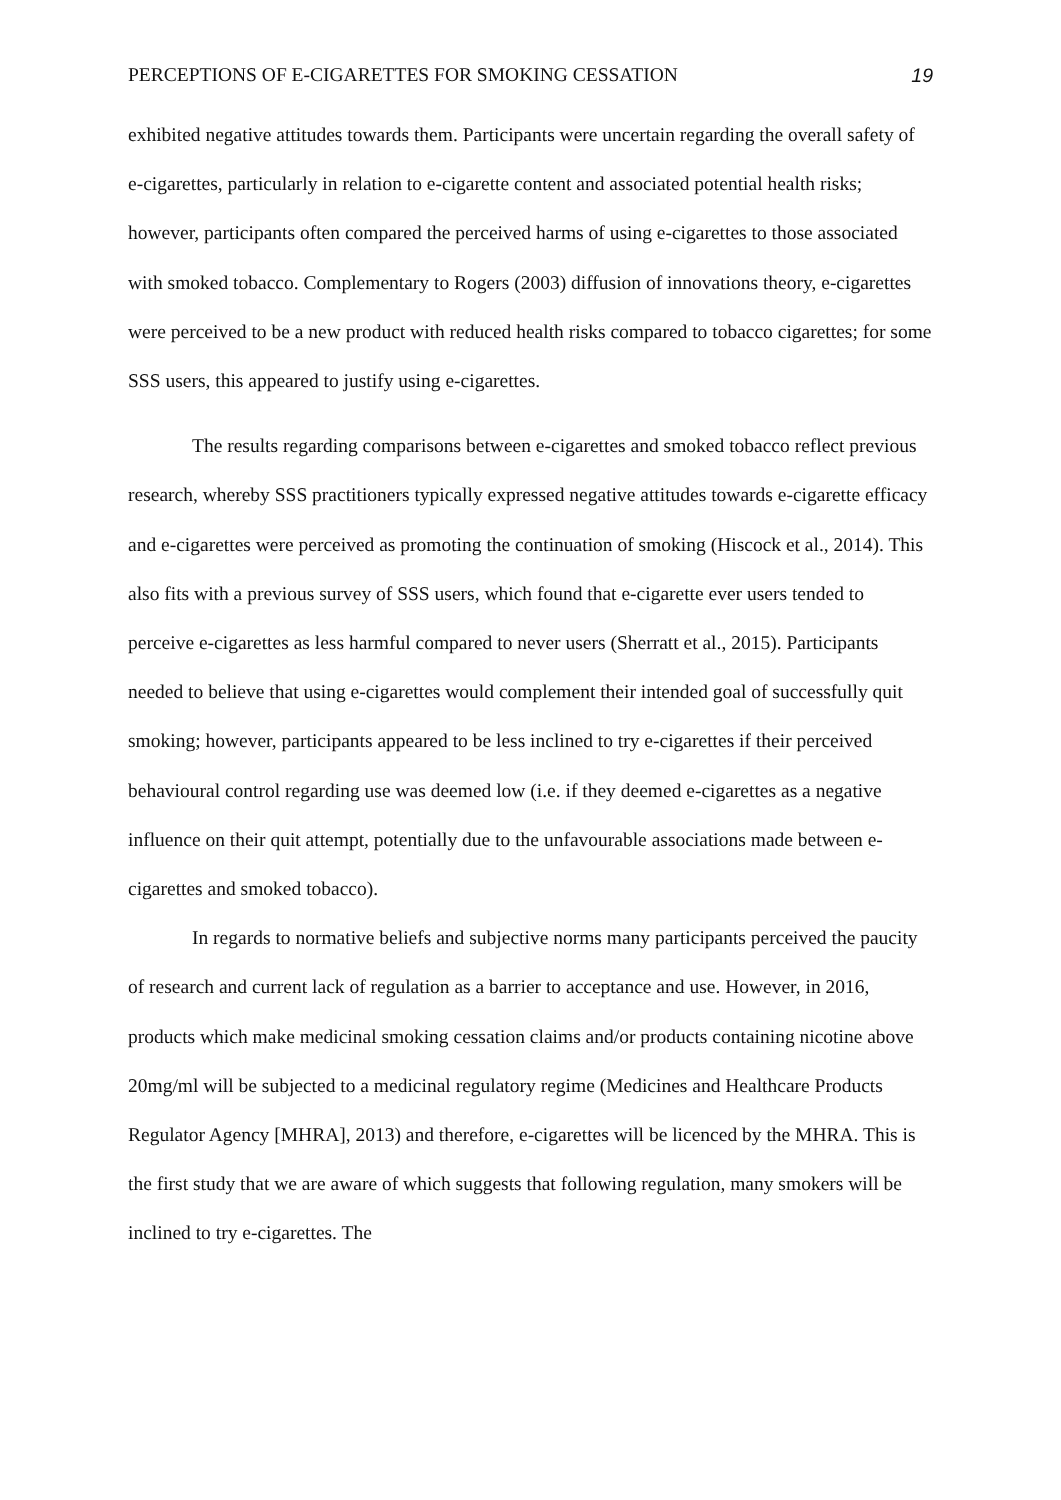PERCEPTIONS OF E-CIGARETTES FOR SMOKING CESSATION 19
exhibited negative attitudes towards them. Participants were uncertain regarding the overall safety of e-cigarettes, particularly in relation to e-cigarette content and associated potential health risks; however, participants often compared the perceived harms of using e-cigarettes to those associated with smoked tobacco. Complementary to Rogers (2003) diffusion of innovations theory, e-cigarettes were perceived to be a new product with reduced health risks compared to tobacco cigarettes; for some SSS users, this appeared to justify using e-cigarettes.
The results regarding comparisons between e-cigarettes and smoked tobacco reflect previous research, whereby SSS practitioners typically expressed negative attitudes towards e-cigarette efficacy and e-cigarettes were perceived as promoting the continuation of smoking (Hiscock et al., 2014). This also fits with a previous survey of SSS users, which found that e-cigarette ever users tended to perceive e-cigarettes as less harmful compared to never users (Sherratt et al., 2015). Participants needed to believe that using e-cigarettes would complement their intended goal of successfully quit smoking; however, participants appeared to be less inclined to try e-cigarettes if their perceived behavioural control regarding use was deemed low (i.e. if they deemed e-cigarettes as a negative influence on their quit attempt, potentially due to the unfavourable associations made between e-cigarettes and smoked tobacco).
In regards to normative beliefs and subjective norms many participants perceived the paucity of research and current lack of regulation as a barrier to acceptance and use. However, in 2016, products which make medicinal smoking cessation claims and/or products containing nicotine above 20mg/ml will be subjected to a medicinal regulatory regime (Medicines and Healthcare Products Regulator Agency [MHRA], 2013) and therefore, e-cigarettes will be licenced by the MHRA. This is the first study that we are aware of which suggests that following regulation, many smokers will be inclined to try e-cigarettes. The